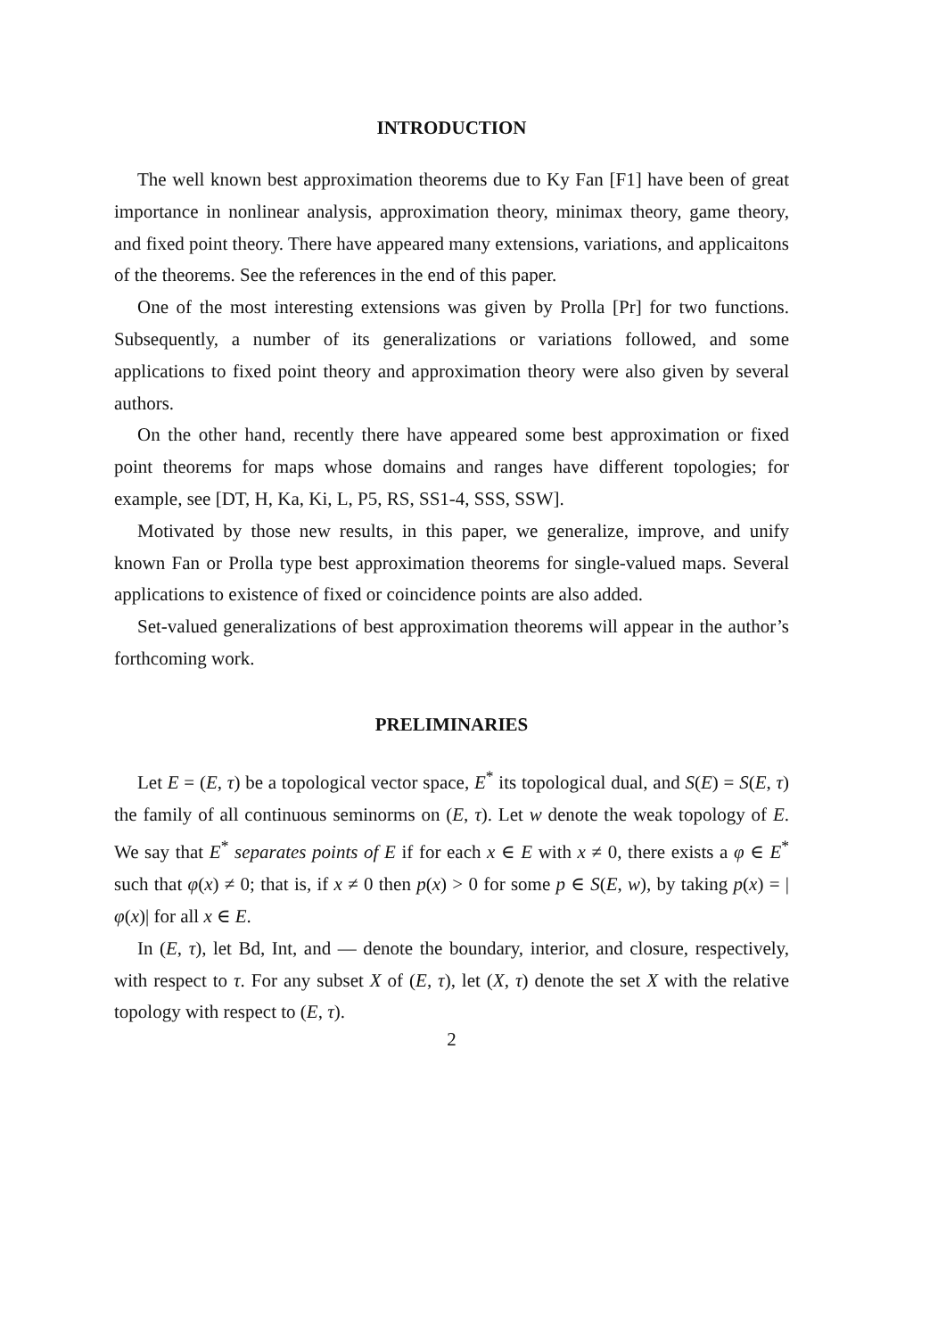INTRODUCTION
The well known best approximation theorems due to Ky Fan [F1] have been of great importance in nonlinear analysis, approximation theory, minimax theory, game theory, and fixed point theory. There have appeared many extensions, variations, and applicaitons of the theorems. See the references in the end of this paper.
One of the most interesting extensions was given by Prolla [Pr] for two functions. Subsequently, a number of its generalizations or variations followed, and some applications to fixed point theory and approximation theory were also given by several authors.
On the other hand, recently there have appeared some best approximation or fixed point theorems for maps whose domains and ranges have different topologies; for example, see [DT, H, Ka, Ki, L, P5, RS, SS1-4, SSS, SSW].
Motivated by those new results, in this paper, we generalize, improve, and unify known Fan or Prolla type best approximation theorems for single-valued maps. Several applications to existence of fixed or coincidence points are also added.
Set-valued generalizations of best approximation theorems will appear in the author’s forthcoming work.
PRELIMINARIES
Let E = (E, τ) be a topological vector space, E<sup>*</sup> its topological dual, and S(E) = S(E, τ) the family of all continuous seminorms on (E, τ). Let w denote the weak topology of E. We say that E<sup>*</sup> separates points of E if for each x ∈ E with x ≠ 0, there exists a φ ∈ E<sup>*</sup> such that φ(x) ≠ 0; that is, if x ≠ 0 then p(x) > 0 for some p ∈ S(E, w), by taking p(x) = |φ(x)| for all x ∈ E.
In (E, τ), let Bd, Int, and — denote the boundary, interior, and closure, respectively, with respect to τ. For any subset X of (E, τ), let (X, τ) denote the set X with the relative topology with respect to (E, τ).
2